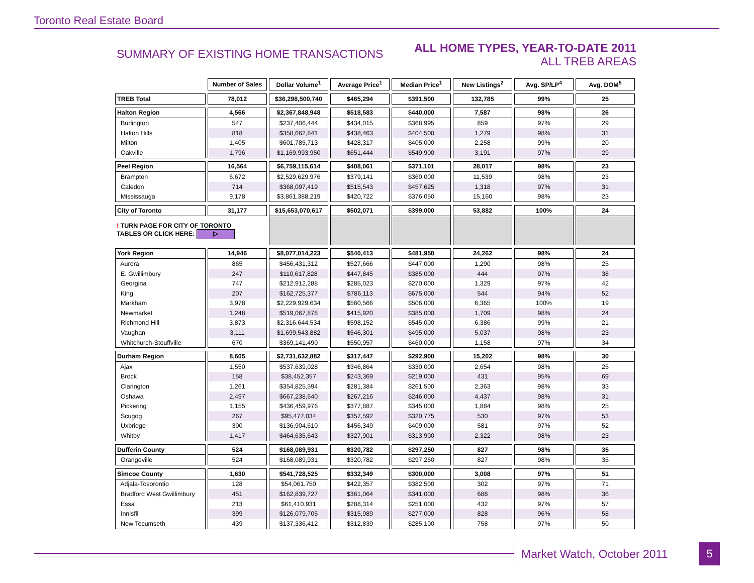Toronto Real Estate Board
SUMMARY OF EXISTING HOME TRANSACTIONS
ALL HOME TYPES, YEAR-TO-DATE 2011
ALL TREB AREAS
| | Number of Sales | Dollar Volume<sup>1</sup> | Average Price<sup>1</sup> | Median Price<sup>1</sup> | New Listings<sup>2</sup> | Avg. SP/LP<sup>4</sup> | Avg. DOM<sup>5</sup> |
| TREB Total | 78,012 | $36,298,500,740 | $465,294 | $391,500 | 132,785 | 99% | 25 |
| Halton Region | 4,566 | $2,367,848,948 | $518,583 | $440,000 | 7,587 | 98% | 26 |
| Burlington | 547 | $237,406,444 | $434,015 | $368,995 | 859 | 97% | 29 |
| Halton Hills | 818 | $358,662,841 | $438,463 | $404,500 | 1,279 | 98% | 31 |
| Milton | 1,405 | $601,785,713 | $428,317 | $405,000 | 2,258 | 99% | 20 |
| Oakville | 1,796 | $1,169,993,950 | $651,444 | $549,900 | 3,191 | 97% | 29 |
| Peel Region | 16,564 | $6,759,115,614 | $408,061 | $371,101 | 28,017 | 98% | 23 |
| Brampton | 6,672 | $2,529,629,976 | $379,141 | $360,000 | 11,539 | 98% | 23 |
| Caledon | 714 | $368,097,419 | $515,543 | $457,625 | 1,318 | 97% | 31 |
| Mississauga | 9,178 | $3,861,388,219 | $420,722 | $376,050 | 15,160 | 98% | 23 |
| City of Toronto | 31,177 | $15,653,070,617 | $502,071 | $399,000 | 53,882 | 100% | 24 |
| ! TURN PAGE FOR CITY OF TORONTO TABLES OR CLICK HERE: ▷ | | | | | | | |
| York Region | 14,946 | $8,077,014,223 | $540,413 | $481,950 | 24,262 | 98% | 24 |
| Aurora | 865 | $456,431,312 | $527,666 | $447,000 | 1,290 | 98% | 25 |
| E. Gwillimbury | 247 | $110,617,828 | $447,845 | $385,000 | 444 | 97% | 38 |
| Georgina | 747 | $212,912,288 | $285,023 | $270,000 | 1,329 | 97% | 42 |
| King | 207 | $162,725,377 | $786,113 | $675,000 | 544 | 94% | 52 |
| Markham | 3,978 | $2,229,929,634 | $560,566 | $506,000 | 6,365 | 100% | 19 |
| Newmarket | 1,248 | $519,067,878 | $415,920 | $385,000 | 1,709 | 98% | 24 |
| Richmond Hill | 3,873 | $2,316,644,534 | $598,152 | $545,000 | 6,386 | 99% | 21 |
| Vaughan | 3,111 | $1,699,543,882 | $546,301 | $495,000 | 5,037 | 98% | 23 |
| Whitchurch-Stouffville | 670 | $369,141,490 | $550,957 | $460,000 | 1,158 | 97% | 34 |
| Durham Region | 8,605 | $2,731,632,882 | $317,447 | $292,900 | 15,202 | 98% | 30 |
| Ajax | 1,550 | $537,639,028 | $346,864 | $330,000 | 2,654 | 98% | 25 |
| Brock | 158 | $38,452,357 | $243,369 | $219,000 | 431 | 95% | 69 |
| Clarington | 1,261 | $354,825,594 | $281,384 | $261,500 | 2,363 | 98% | 33 |
| Oshawa | 2,497 | $667,238,640 | $267,216 | $246,000 | 4,437 | 98% | 31 |
| Pickering | 1,155 | $436,459,976 | $377,887 | $345,000 | 1,884 | 98% | 25 |
| Scugog | 267 | $95,477,034 | $357,592 | $320,775 | 530 | 97% | 53 |
| Uxbridge | 300 | $136,904,610 | $456,349 | $409,000 | 581 | 97% | 52 |
| Whitby | 1,417 | $464,635,643 | $327,901 | $313,900 | 2,322 | 98% | 23 |
| Dufferin County | 524 | $168,089,931 | $320,782 | $297,250 | 827 | 98% | 35 |
| Orangeville | 524 | $168,089,931 | $320,782 | $297,250 | 827 | 98% | 35 |
| Simcoe County | 1,630 | $541,728,525 | $332,349 | $300,000 | 3,008 | 97% | 51 |
| Adjala-Tosorontio | 128 | $54,061,750 | $422,357 | $382,500 | 302 | 97% | 71 |
| Bradford West Gwillimbury | 451 | $162,839,727 | $361,064 | $341,000 | 688 | 98% | 36 |
| Essa | 213 | $61,410,931 | $288,314 | $251,000 | 432 | 97% | 57 |
| Innisfil | 399 | $126,079,705 | $315,989 | $277,000 | 828 | 96% | 58 |
| New Tecumseth | 439 | $137,336,412 | $312,839 | $285,100 | 758 | 97% | 50 |
Market Watch, October 2011 5